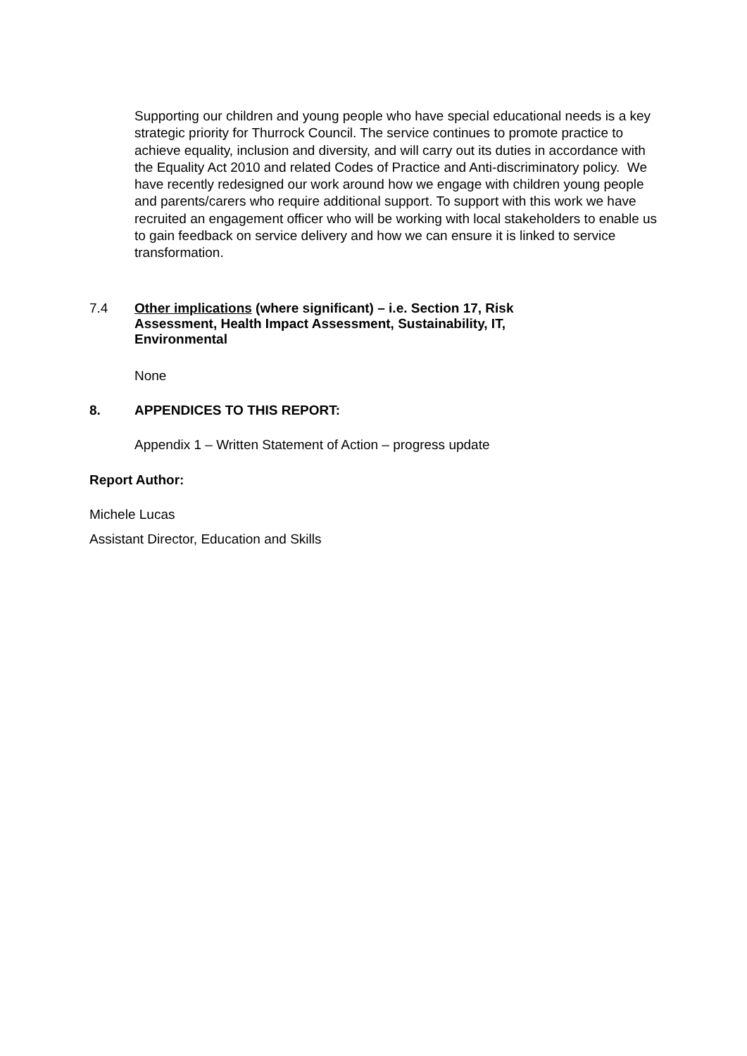Supporting our children and young people who have special educational needs is a key strategic priority for Thurrock Council. The service continues to promote practice to achieve equality, inclusion and diversity, and will carry out its duties in accordance with the Equality Act 2010 and related Codes of Practice and Anti-discriminatory policy. We have recently redesigned our work around how we engage with children young people and parents/carers who require additional support. To support with this work we have recruited an engagement officer who will be working with local stakeholders to enable us to gain feedback on service delivery and how we can ensure it is linked to service transformation.
7.4 Other implications (where significant) – i.e. Section 17, Risk Assessment, Health Impact Assessment, Sustainability, IT, Environmental
None
8. APPENDICES TO THIS REPORT:
Appendix 1 – Written Statement of Action – progress update
Report Author:
Michele Lucas
Assistant Director, Education and Skills